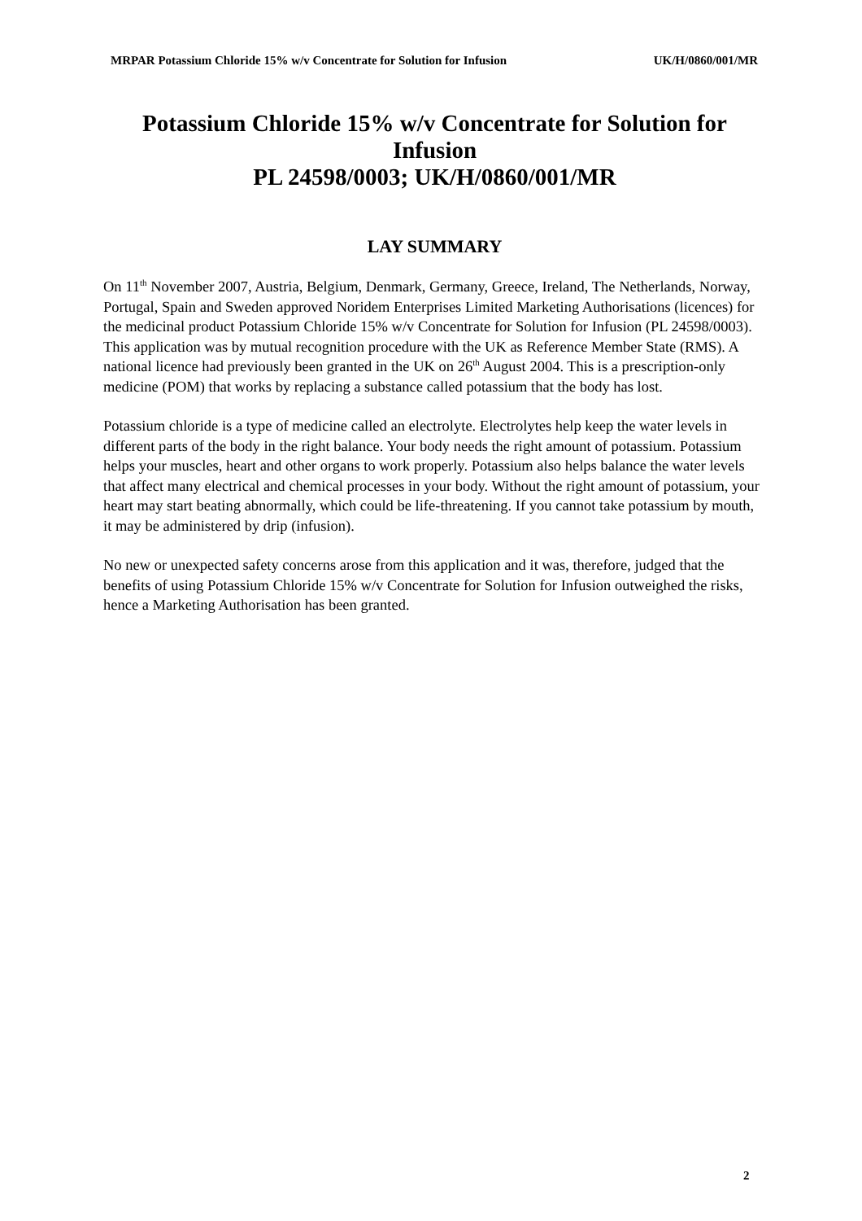MRPAR Potassium Chloride 15% w/v Concentrate for Solution for Infusion UK/H/0860/001/MR
Potassium Chloride 15% w/v Concentrate for Solution for Infusion
PL 24598/0003; UK/H/0860/001/MR
LAY SUMMARY
On 11<sup>th</sup> November 2007, Austria, Belgium, Denmark, Germany, Greece, Ireland, The Netherlands, Norway, Portugal, Spain and Sweden approved Noridem Enterprises Limited Marketing Authorisations (licences) for the medicinal product Potassium Chloride 15% w/v Concentrate for Solution for Infusion (PL 24598/0003). This application was by mutual recognition procedure with the UK as Reference Member State (RMS). A national licence had previously been granted in the UK on 26<sup>th</sup> August 2004. This is a prescription-only medicine (POM) that works by replacing a substance called potassium that the body has lost.
Potassium chloride is a type of medicine called an electrolyte. Electrolytes help keep the water levels in different parts of the body in the right balance. Your body needs the right amount of potassium. Potassium helps your muscles, heart and other organs to work properly. Potassium also helps balance the water levels that affect many electrical and chemical processes in your body. Without the right amount of potassium, your heart may start beating abnormally, which could be life-threatening. If you cannot take potassium by mouth, it may be administered by drip (infusion).
No new or unexpected safety concerns arose from this application and it was, therefore, judged that the benefits of using Potassium Chloride 15% w/v Concentrate for Solution for Infusion outweighed the risks, hence a Marketing Authorisation has been granted.
2